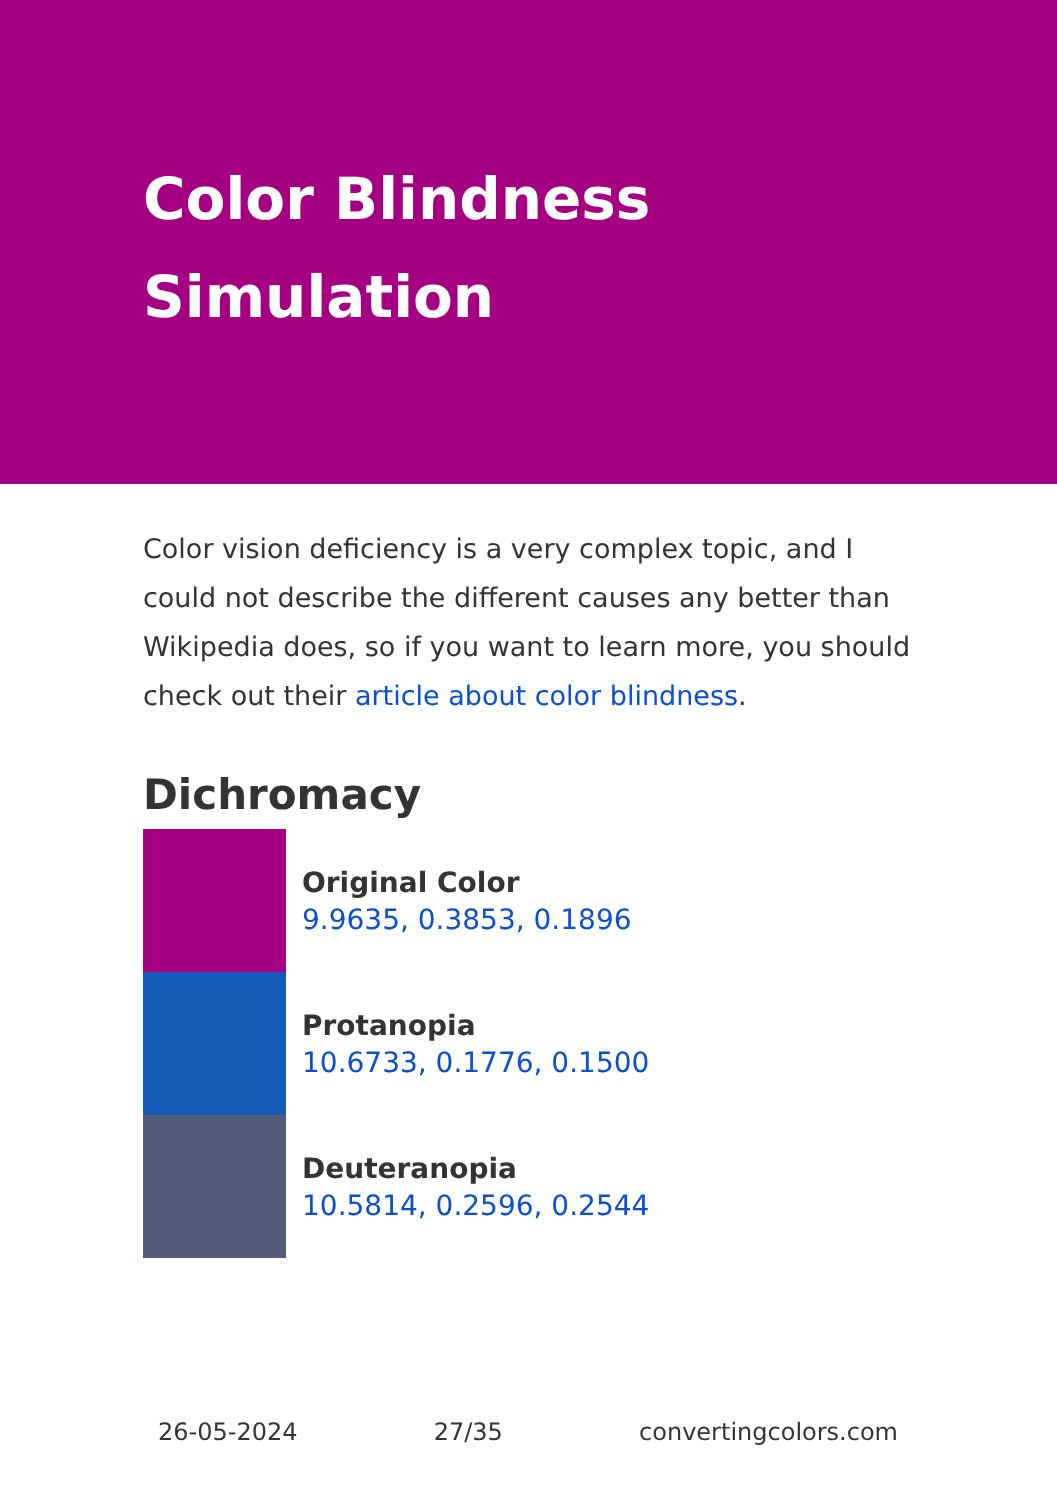Color Blindness
Simulation
Color vision deficiency is a very complex topic, and I could not describe the different causes any better than Wikipedia does, so if you want to learn more, you should check out their article about color blindness.
Dichromacy
Original Color
9.9635, 0.3853, 0.1896
Protanopia
10.6733, 0.1776, 0.1500
Deuteranopia
10.5814, 0.2596, 0.2544
26-05-2024 27/35 convertingcolors.com